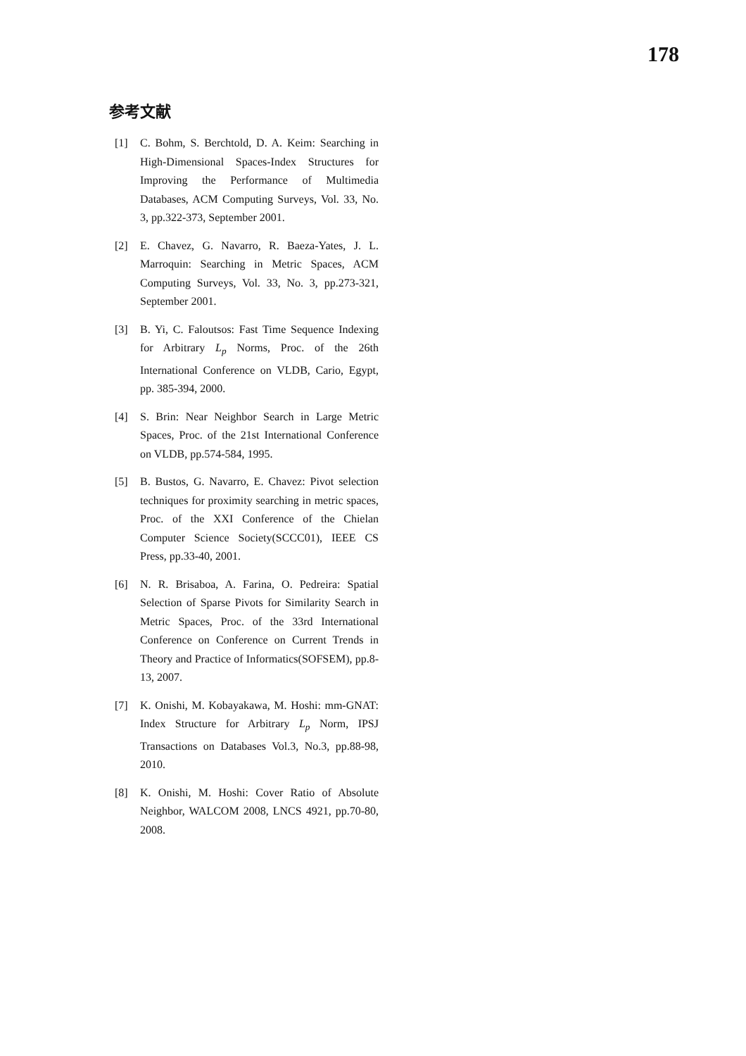178
参考文献
[1] C. Bohm, S. Berchtold, D. A. Keim: Searching in High-Dimensional Spaces-Index Structures for Improving the Performance of Multimedia Databases, ACM Computing Surveys, Vol. 33, No. 3, pp.322-373, September 2001.
[2] E. Chavez, G. Navarro, R. Baeza-Yates, J. L. Marroquin: Searching in Metric Spaces, ACM Computing Surveys, Vol. 33, No. 3, pp.273-321, September 2001.
[3] B. Yi, C. Faloutsos: Fast Time Sequence Indexing for Arbitrary L<sub>p</sub> Norms, Proc. of the 26th International Conference on VLDB, Cario, Egypt, pp. 385-394, 2000.
[4] S. Brin: Near Neighbor Search in Large Metric Spaces, Proc. of the 21st International Conference on VLDB, pp.574-584, 1995.
[5] B. Bustos, G. Navarro, E. Chavez: Pivot selection techniques for proximity searching in metric spaces, Proc. of the XXI Conference of the Chielan Computer Science Society(SCCC01), IEEE CS Press, pp.33-40, 2001.
[6] N. R. Brisaboa, A. Farina, O. Pedreira: Spatial Selection of Sparse Pivots for Similarity Search in Metric Spaces, Proc. of the 33rd International Conference on Conference on Current Trends in Theory and Practice of Informatics(SOFSEM), pp.8-13, 2007.
[7] K. Onishi, M. Kobayakawa, M. Hoshi: mm-GNAT: Index Structure for Arbitrary L<sub>p</sub> Norm, IPSJ Transactions on Databases Vol.3, No.3, pp.88-98, 2010.
[8] K. Onishi, M. Hoshi: Cover Ratio of Absolute Neighbor, WALCOM 2008, LNCS 4921, pp.70-80, 2008.